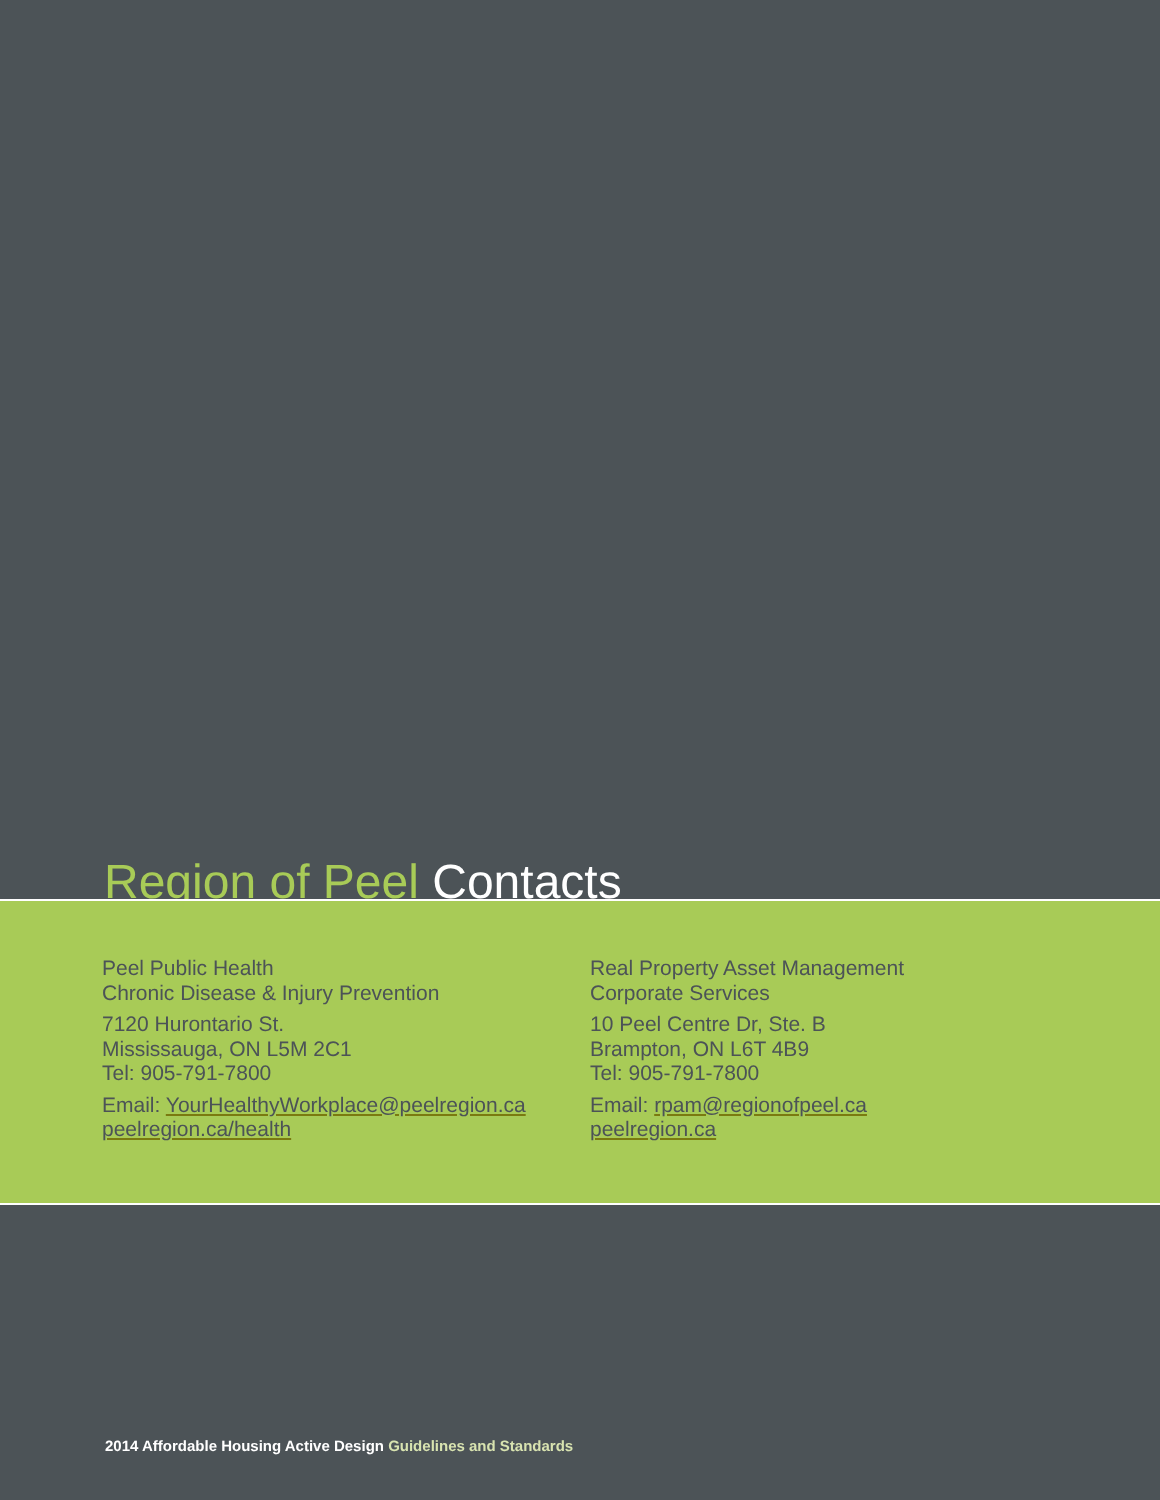Region of Peel Contacts
Peel Public Health
Chronic Disease & Injury Prevention
7120 Hurontario St.
Mississauga, ON L5M 2C1
Tel: 905-791-7800
Email: YourHealthyWorkplace@peelregion.ca
peelregion.ca/health
Real Property Asset Management
Corporate Services
10 Peel Centre Dr, Ste. B
Brampton, ON L6T 4B9
Tel: 905-791-7800
Email: rpam@regionofpeel.ca
peelregion.ca
2014 Affordable Housing Active Design Guidelines and Standards